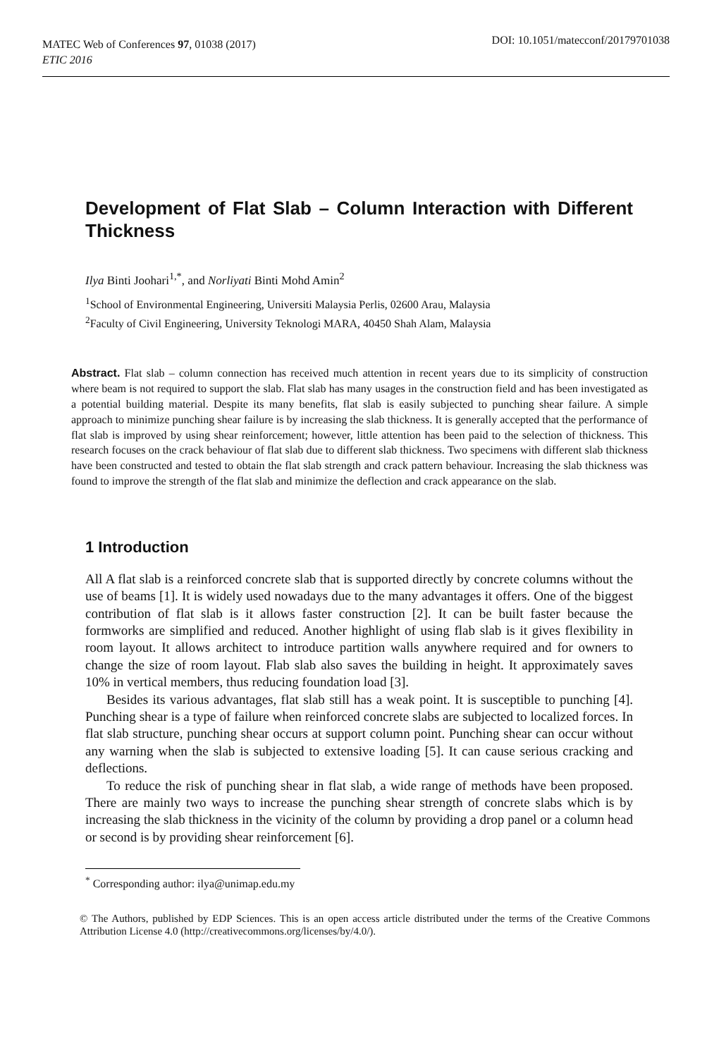MATEC Web of Conferences 97, 01038 (2017)
ETIC 2016
DOI: 10.1051/matecconf/20179701038
Development of Flat Slab – Column Interaction with Different Thickness
Ilya Binti Joohari<sup>1,*</sup>, and Norliyati Binti Mohd Amin<sup>2</sup>
<sup>1</sup> School of Environmental Engineering, Universiti Malaysia Perlis, 02600 Arau, Malaysia
<sup>2</sup> Faculty of Civil Engineering, University Teknologi MARA, 40450 Shah Alam, Malaysia
Abstract. Flat slab – column connection has received much attention in recent years due to its simplicity of construction where beam is not required to support the slab. Flat slab has many usages in the construction field and has been investigated as a potential building material. Despite its many benefits, flat slab is easily subjected to punching shear failure. A simple approach to minimize punching shear failure is by increasing the slab thickness. It is generally accepted that the performance of flat slab is improved by using shear reinforcement; however, little attention has been paid to the selection of thickness. This research focuses on the crack behaviour of flat slab due to different slab thickness. Two specimens with different slab thickness have been constructed and tested to obtain the flat slab strength and crack pattern behaviour. Increasing the slab thickness was found to improve the strength of the flat slab and minimize the deflection and crack appearance on the slab.
1 Introduction
All A flat slab is a reinforced concrete slab that is supported directly by concrete columns without the use of beams [1]. It is widely used nowadays due to the many advantages it offers. One of the biggest contribution of flat slab is it allows faster construction [2]. It can be built faster because the formworks are simplified and reduced. Another highlight of using flab slab is it gives flexibility in room layout. It allows architect to introduce partition walls anywhere required and for owners to change the size of room layout. Flab slab also saves the building in height. It approximately saves 10% in vertical members, thus reducing foundation load [3].
Besides its various advantages, flat slab still has a weak point. It is susceptible to punching [4]. Punching shear is a type of failure when reinforced concrete slabs are subjected to localized forces. In flat slab structure, punching shear occurs at support column point. Punching shear can occur without any warning when the slab is subjected to extensive loading [5]. It can cause serious cracking and deflections.
To reduce the risk of punching shear in flat slab, a wide range of methods have been proposed. There are mainly two ways to increase the punching shear strength of concrete slabs which is by increasing the slab thickness in the vicinity of the column by providing a drop panel or a column head or second is by providing shear reinforcement [6].
<sup>*</sup> Corresponding author: ilya@unimap.edu.my
© The Authors, published by EDP Sciences. This is an open access article distributed under the terms of the Creative Commons Attribution License 4.0 (http://creativecommons.org/licenses/by/4.0/).